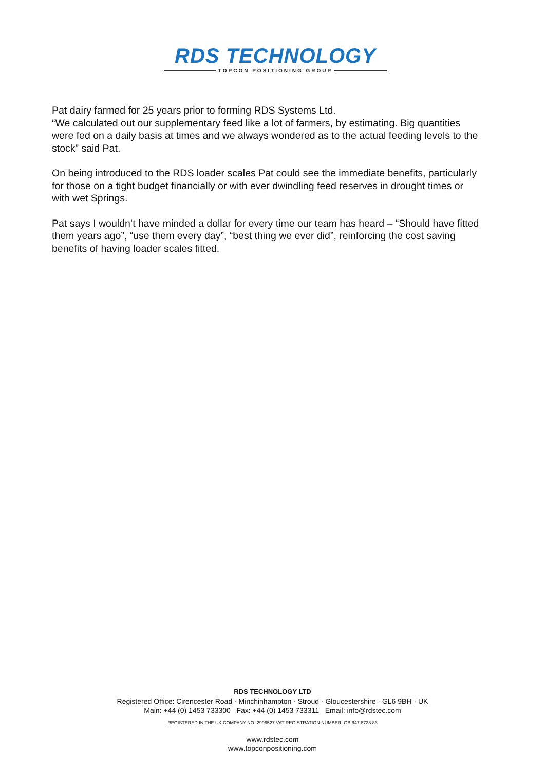RDS TECHNOLOGY
TOPCON POSITIONING GROUP
Pat dairy farmed for 25 years prior to forming RDS Systems Ltd.
“We calculated out our supplementary feed like a lot of farmers, by estimating. Big quantities were fed on a daily basis at times and we always wondered as to the actual feeding levels to the stock” said Pat.
On being introduced to the RDS loader scales Pat could see the immediate benefits, particularly for those on a tight budget financially or with ever dwindling feed reserves in drought times or with wet Springs.
Pat says I wouldn’t have minded a dollar for every time our team has heard – “Should have fitted them years ago”, “use them every day”, “best thing we ever did”, reinforcing the cost saving benefits of having loader scales fitted.
RDS TECHNOLOGY LTD
Registered Office: Cirencester Road · Minchinhampton · Stroud · Gloucestershire · GL6 9BH · UK
Main: +44 (0) 1453 733300 Fax: +44 (0) 1453 733311 Email: info@rdstec.com
REGISTERED IN THE UK COMPANY NO. 2996527 VAT REGISTRATION NUMBER: GB 647 8728 83
www.rdstec.com
www.topconpositioning.com